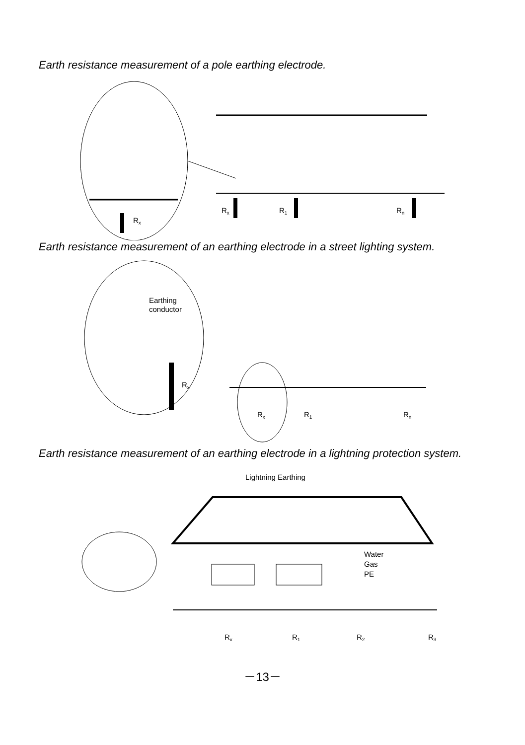Earth resistance measurement of a pole earthing electrode.
Rx
Rx
R1
Rn
Earth resistance measurement of an earthing electrode in a street lighting system.
Earthing
conductor
Rx
Rx
R1
Rn
Earth resistance measurement of an earthing electrode in a lightning protection system.
Lightning Earthing
Water
Gas
PE
Rx
R1
R2
R3
－13－